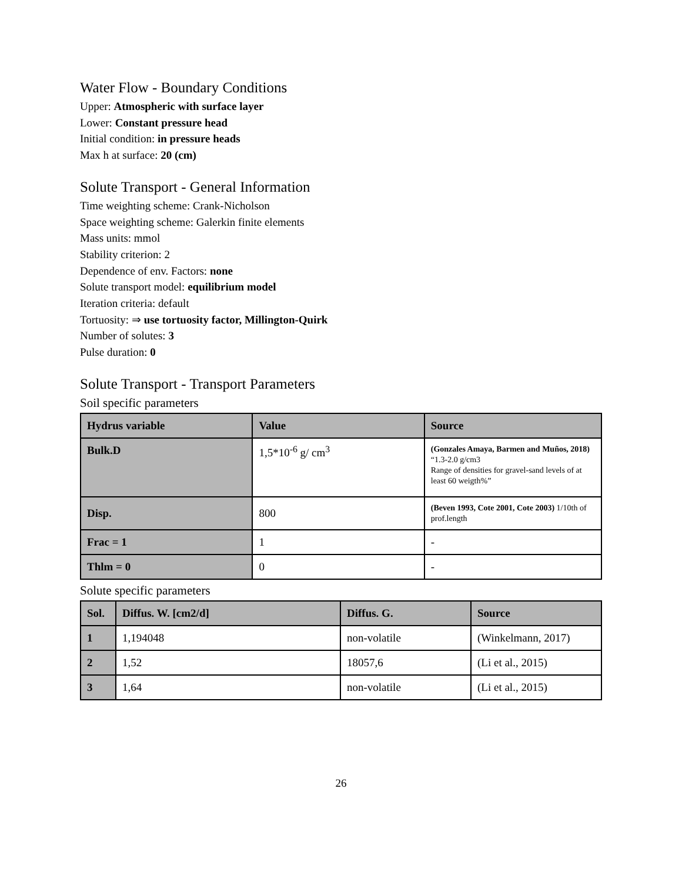Water Flow - Boundary Conditions
Upper: Atmospheric with surface layer
Lower: Constant pressure head
Initial condition: in pressure heads
Max h at surface: 20 (cm)
Solute Transport - General Information
Time weighting scheme: Crank-Nicholson
Space weighting scheme: Galerkin finite elements
Mass units: mmol
Stability criterion: 2
Dependence of env. Factors: none
Solute transport model: equilibrium model
Iteration criteria: default
Tortuosity: ⇒ use tortuosity factor, Millington-Quirk
Number of solutes: 3
Pulse duration: 0
Solute Transport - Transport Parameters
Soil specific parameters
| Hydrus variable | Value | Source |
| --- | --- | --- |
| Bulk.D | 1,5*10<sup>-6</sup> g/ cm<sup>3</sup> | (Gonzales Amaya, Barmen and Muños, 2018) “1.3-2.0 g/cm3 Range of densities for gravel-sand levels of at least 60 weigth%” |
| Disp. | 800 | (Beven 1993, Cote 2001, Cote 2003) 1/10th of prof.length |
| Frac = 1 | 1 | - |
| Thlm = 0 | 0 | - |
Solute specific parameters
| Sol. | Diffus. W. [cm2/d] | Diffus. G. | Source |
| --- | --- | --- | --- |
| 1 | 1,194048 | non-volatile | (Winkelmann, 2017) |
| 2 | 1,52 | 18057,6 | (Li et al., 2015) |
| 3 | 1,64 | non-volatile | (Li et al., 2015) |
26